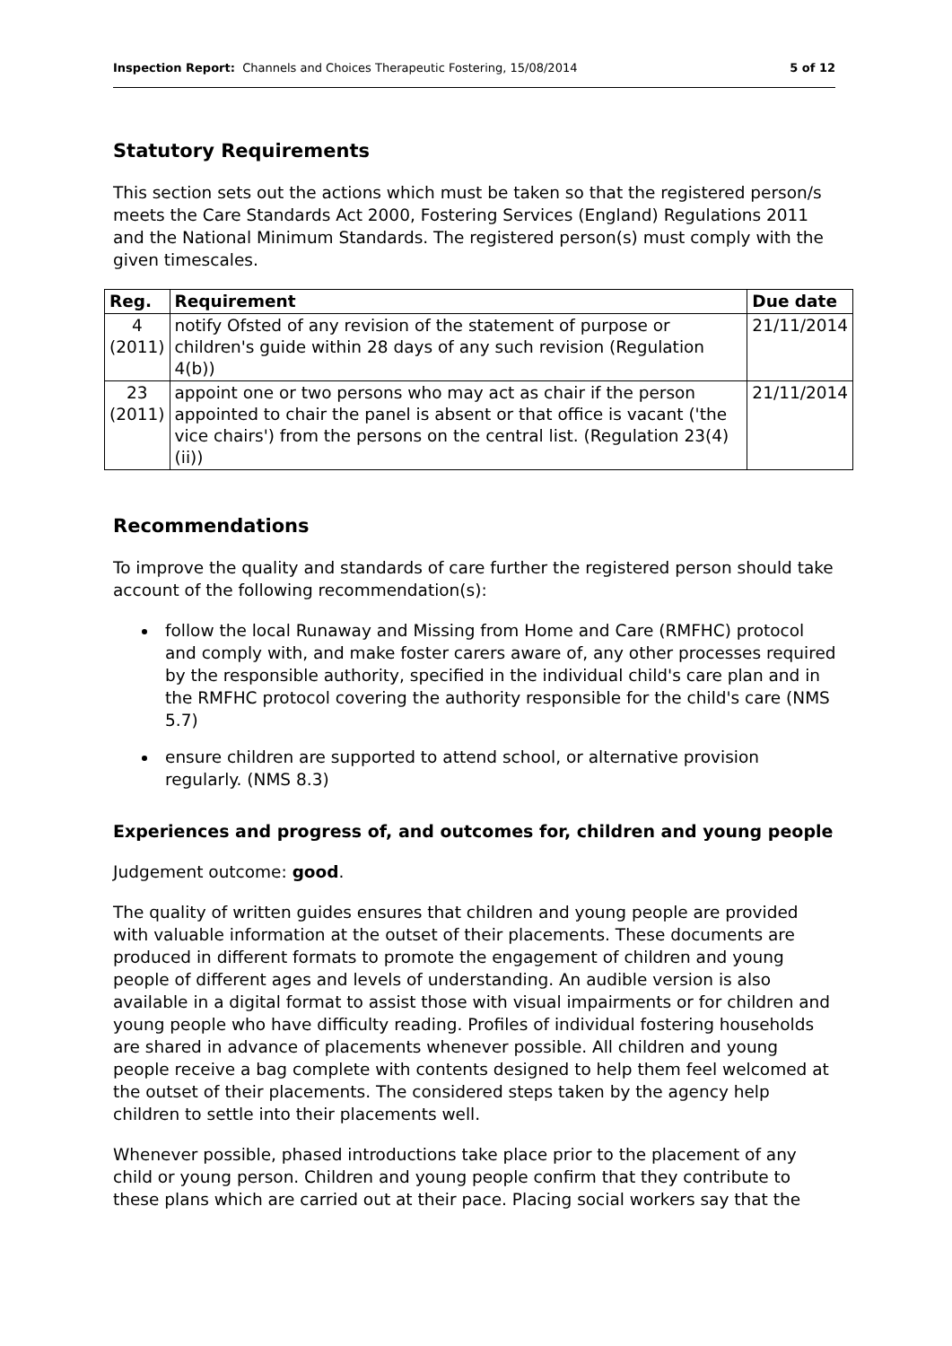Inspection Report: Channels and Choices Therapeutic Fostering, 15/08/2014 5 of 12
Statutory Requirements
This section sets out the actions which must be taken so that the registered person/s meets the Care Standards Act 2000, Fostering Services (England) Regulations 2011 and the National Minimum Standards. The registered person(s) must comply with the given timescales.
| Reg. | Requirement | Due date |
| --- | --- | --- |
| 4 (2011) | notify Ofsted of any revision of the statement of purpose or children's guide within 28 days of any such revision (Regulation 4(b)) | 21/11/2014 |
| 23 (2011) | appoint one or two persons who may act as chair if the person appointed to chair the panel is absent or that office is vacant ('the vice chairs') from the persons on the central list. (Regulation 23(4)(ii)) | 21/11/2014 |
Recommendations
To improve the quality and standards of care further the registered person should take account of the following recommendation(s):
follow the local Runaway and Missing from Home and Care (RMFHC) protocol and comply with, and make foster carers aware of, any other processes required by the responsible authority, specified in the individual child's care plan and in the RMFHC protocol covering the authority responsible for the child's care (NMS 5.7)
ensure children are supported to attend school, or alternative provision regularly. (NMS 8.3)
Experiences and progress of, and outcomes for, children and young people
Judgement outcome: good.
The quality of written guides ensures that children and young people are provided with valuable information at the outset of their placements. These documents are produced in different formats to promote the engagement of children and young people of different ages and levels of understanding. An audible version is also available in a digital format to assist those with visual impairments or for children and young people who have difficulty reading. Profiles of individual fostering households are shared in advance of placements whenever possible. All children and young people receive a bag complete with contents designed to help them feel welcomed at the outset of their placements. The considered steps taken by the agency help children to settle into their placements well.
Whenever possible, phased introductions take place prior to the placement of any child or young person. Children and young people confirm that they contribute to these plans which are carried out at their pace. Placing social workers say that the